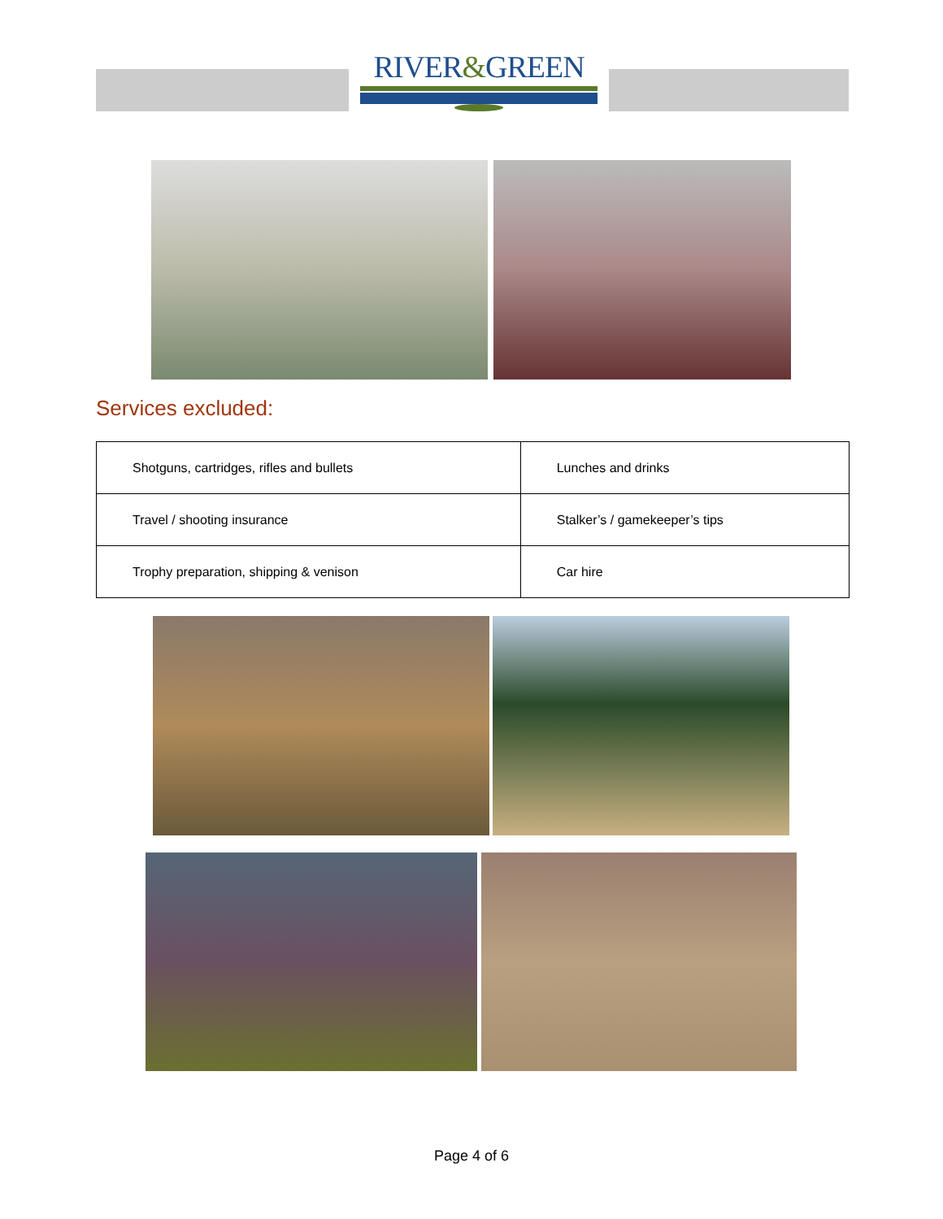RIVER&GREEN
Services excluded:
| Shotguns, cartridges, rifles and bullets | Lunches and drinks |
| Travel / shooting insurance | Stalker’s / gamekeeper’s tips |
| Trophy preparation, shipping & venison | Car hire |
Page 4 of 6